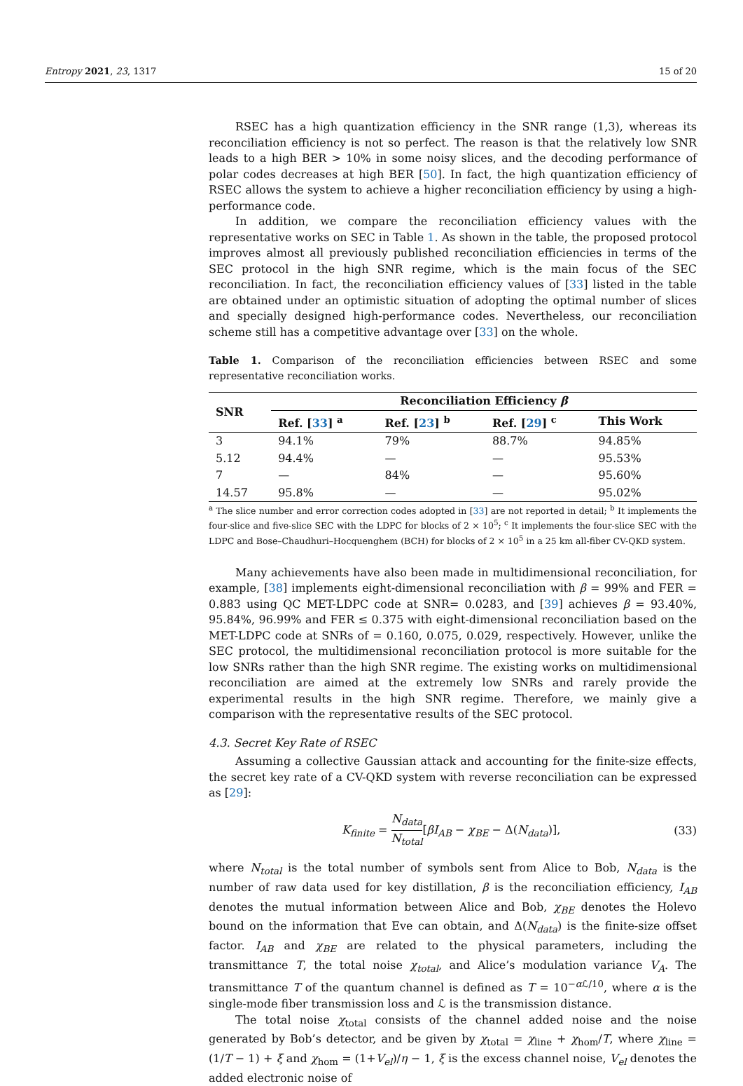Entropy 2021, 23, 1317 15 of 20
RSEC has a high quantization efficiency in the SNR range (1,3), whereas its reconciliation efficiency is not so perfect. The reason is that the relatively low SNR leads to a high BER > 10% in some noisy slices, and the decoding performance of polar codes decreases at high BER [50]. In fact, the high quantization efficiency of RSEC allows the system to achieve a higher reconciliation efficiency by using a high-performance code.
In addition, we compare the reconciliation efficiency values with the representative works on SEC in Table 1. As shown in the table, the proposed protocol improves almost all previously published reconciliation efficiencies in terms of the SEC protocol in the high SNR regime, which is the main focus of the SEC reconciliation. In fact, the reconciliation efficiency values of [33] listed in the table are obtained under an optimistic situation of adopting the optimal number of slices and specially designed high-performance codes. Nevertheless, our reconciliation scheme still has a competitive advantage over [33] on the whole.
Table 1. Comparison of the reconciliation efficiencies between RSEC and some representative reconciliation works.
| SNR | Reconciliation Efficiency β | | | |
| --- | --- | --- | --- | --- |
| | Ref. [ 33 ] <sup>a</sup> | Ref. [ 23 ] <sup>b</sup> | Ref. [ 29 ] <sup>c</sup> | This Work |
| 3 | 94.1% | 79% | 88.7% | 94.85% |
| 5.12 | 94.4% | — | — | 95.53% |
| 7 | — | 84% | — | 95.60% |
| 14.57 | 95.8% | — | — | 95.02% |
<sup>a</sup> The slice number and error correction codes adopted in [33] are not reported in detail; <sup>b</sup> It implements the four-slice and five-slice SEC with the LDPC for blocks of 2 × 10<sup>5</sup>; <sup>c</sup> It implements the four-slice SEC with the LDPC and Bose–Chaudhuri–Hocquenghem (BCH) for blocks of 2 × 10<sup>5</sup> in a 25 km all-fiber CV-QKD system.
Many achievements have also been made in multidimensional reconciliation, for example, [38] implements eight-dimensional reconciliation with β = 99% and FER = 0.883 using QC MET-LDPC code at SNR= 0.0283, and [39] achieves β = 93.40%, 95.84%, 96.99% and FER ≤ 0.375 with eight-dimensional reconciliation based on the MET-LDPC code at SNRs of = 0.160, 0.075, 0.029, respectively. However, unlike the SEC protocol, the multidimensional reconciliation protocol is more suitable for the low SNRs rather than the high SNR regime. The existing works on multidimensional reconciliation are aimed at the extremely low SNRs and rarely provide the experimental results in the high SNR regime. Therefore, we mainly give a comparison with the representative results of the SEC protocol.
4.3. Secret Key Rate of RSEC
Assuming a collective Gaussian attack and accounting for the finite-size effects, the secret key rate of a CV-QKD system with reverse reconciliation can be expressed as [29]:
K<sub>finite</sub> = N<sub>data</sub> N<sub>total</sub>[βI<sub>AB</sub> − χ<sub>BE</sub> − Δ(N<sub>data</sub>)], (33)
where N<sub>total</sub> is the total number of symbols sent from Alice to Bob, N<sub>data</sub> is the number of raw data used for key distillation, β is the reconciliation efficiency, I<sub>AB</sub> denotes the mutual information between Alice and Bob, χ<sub>BE</sub> denotes the Holevo bound on the information that Eve can obtain, and Δ(N<sub>data</sub>) is the finite-size offset factor. I<sub>AB</sub> and χ<sub>BE</sub> are related to the physical parameters, including the transmittance T, the total noise χ<sub>total</sub>, and Alice’s modulation variance V<sub>A</sub>. The transmittance T of the quantum channel is defined as T = 10<sup>−α ℒ/10</sup>, where α is the single-mode fiber transmission loss and ℒ is the transmission distance.
The total noise χ<sub>total</sub> consists of the channel added noise and the noise generated by Bob’s detector, and be given by χ<sub>total</sub> = χ<sub>line</sub> + χ<sub>hom</sub>/T, where χ<sub>line</sub> = (1/T − 1) + ξ and χ<sub>hom</sub> = (1+V<sub>el</sub>)/η − 1, ξ is the excess channel noise, V<sub>el</sub> denotes the added electronic noise of